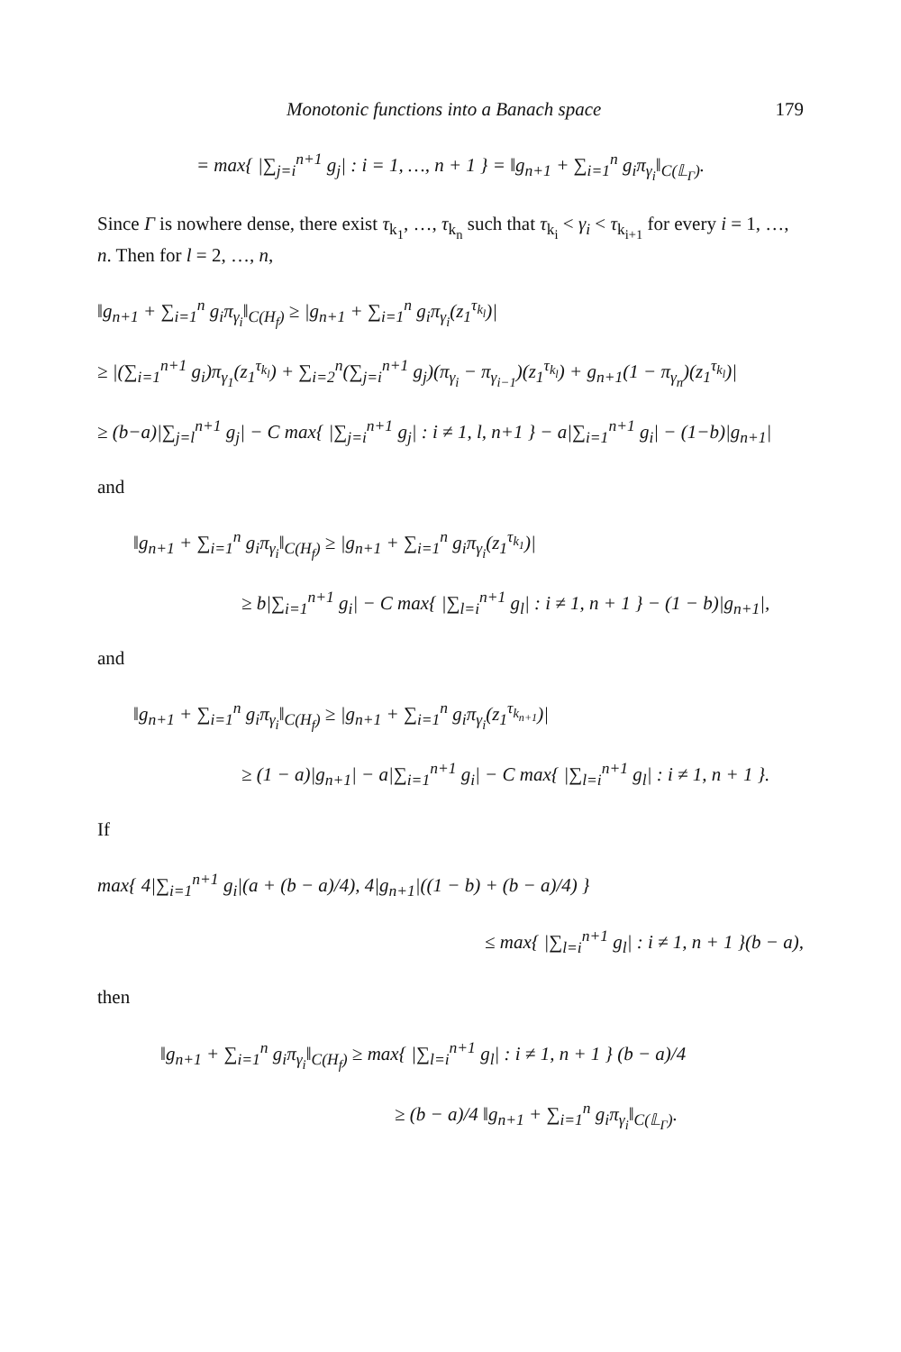Monotonic functions into a Banach space 179
= max{ |∑<sub>j=i</sub><sup>n+1</sup> g<sub>j</sub>| : i = 1, …, n + 1 } = ‖g<sub>n+1</sub> + ∑<sub>i=1</sub><sup>n</sup> g<sub>i</sub>π<sub>γ<sub>i</sub></sub>‖<sub>C(𝕃<sub>Γ</sub>)</sub>.
Since Γ is nowhere dense, there exist τ<sub>k<sub>1</sub></sub>, …, τ<sub>k<sub>n</sub></sub> such that τ<sub>k<sub>i</sub></sub> < γ<sub>i</sub> < τ<sub>k<sub>i+1</sub></sub> for every i = 1, …, n. Then for l = 2, …, n,
‖g<sub>n+1</sub> + ∑<sub>i=1</sub><sup>n</sup> g<sub>i</sub>π<sub>γ<sub>i</sub></sub>‖<sub>C(H<sub>f</sub>)</sub> ≥ |g<sub>n+1</sub> + ∑<sub>i=1</sub><sup>n</sup> g<sub>i</sub>π<sub>γ<sub>i</sub></sub>(z<sub>1</sub><sup>τ<sub>k<sub>l</sub></sub></sup>)|
≥ |(∑<sub>i=1</sub><sup>n+1</sup> g<sub>i</sub>)π<sub>γ<sub>1</sub></sub>(z<sub>1</sub><sup>τ<sub>k<sub>l</sub></sub></sup>) + ∑<sub>i=2</sub><sup>n</sup>(∑<sub>j=i</sub><sup>n+1</sup> g<sub>j</sub>)(π<sub>γ<sub>i</sub></sub> − π<sub>γ<sub>i−1</sub></sub>)(z<sub>1</sub><sup>τ<sub>k<sub>l</sub></sub></sup>) + g<sub>n+1</sub>(1 − π<sub>γ<sub>n</sub></sub>)(z<sub>1</sub><sup>τ<sub>k<sub>l</sub></sub></sup>)|
≥ (b−a)|∑<sub>j=l</sub><sup>n+1</sup> g<sub>j</sub>| − C max{ |∑<sub>j=i</sub><sup>n+1</sup> g<sub>j</sub>| : i ≠ 1, l, n+1 } − a|∑<sub>i=1</sub><sup>n+1</sup> g<sub>i</sub>| − (1−b)|g<sub>n+1</sub>|
and
‖g<sub>n+1</sub> + ∑<sub>i=1</sub><sup>n</sup> g<sub>i</sub>π<sub>γ<sub>i</sub></sub>‖<sub>C(H<sub>f</sub>)</sub> ≥ |g<sub>n+1</sub> + ∑<sub>i=1</sub><sup>n</sup> g<sub>i</sub>π<sub>γ<sub>i</sub></sub>(z<sub>1</sub><sup>τ<sub>k<sub>1</sub></sub></sup>)|
≥ b|∑<sub>i=1</sub><sup>n+1</sup> g<sub>i</sub>| − C max{ |∑<sub>l=i</sub><sup>n+1</sup> g<sub>l</sub>| : i ≠ 1, n + 1 } − (1 − b)|g<sub>n+1</sub>|,
and
‖g<sub>n+1</sub> + ∑<sub>i=1</sub><sup>n</sup> g<sub>i</sub>π<sub>γ<sub>i</sub></sub>‖<sub>C(H<sub>f</sub>)</sub> ≥ |g<sub>n+1</sub> + ∑<sub>i=1</sub><sup>n</sup> g<sub>i</sub>π<sub>γ<sub>i</sub></sub>(z<sub>1</sub><sup>τ<sub>k<sub>n+1</sub></sub></sup>)|
≥ (1 − a)|g<sub>n+1</sub>| − a|∑<sub>i=1</sub><sup>n+1</sup> g<sub>i</sub>| − C max{ |∑<sub>l=i</sub><sup>n+1</sup> g<sub>l</sub>| : i ≠ 1, n + 1 }.
If
max{ 4|∑<sub>i=1</sub><sup>n+1</sup> g<sub>i</sub>|(a + (b − a)/4), 4|g<sub>n+1</sub>|((1 − b) + (b − a)/4) }
≤ max{ |∑<sub>l=i</sub><sup>n+1</sup> g<sub>l</sub>| : i ≠ 1, n + 1 }(b − a),
then
‖g<sub>n+1</sub> + ∑<sub>i=1</sub><sup>n</sup> g<sub>i</sub>π<sub>γ<sub>i</sub></sub>‖<sub>C(H<sub>f</sub>)</sub> ≥ max{ |∑<sub>l=i</sub><sup>n+1</sup> g<sub>l</sub>| : i ≠ 1, n + 1 } (b − a)/4
≥ (b − a)/4 ‖g<sub>n+1</sub> + ∑<sub>i=1</sub><sup>n</sup> g<sub>i</sub>π<sub>γ<sub>i</sub></sub>‖<sub>C(𝕃<sub>Γ</sub>)</sub>.